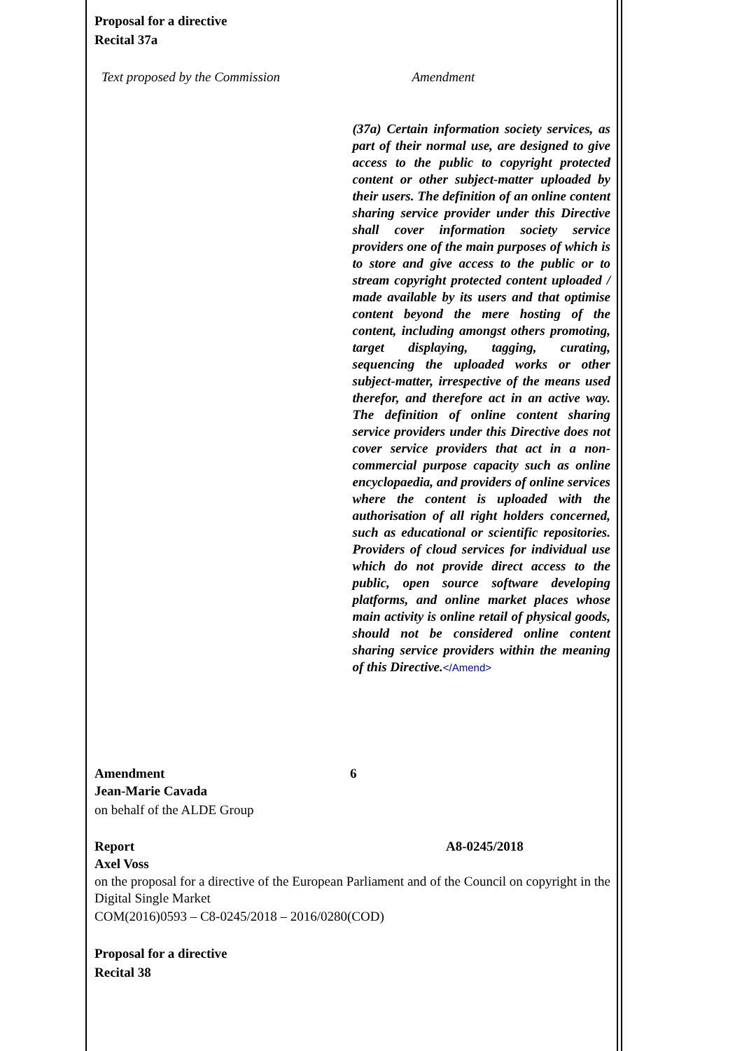Proposal for a directive
Recital 37a
| Text proposed by the Commission | Amendment |
| --- | --- |
| | (37a) Certain information society services, as part of their normal use, are designed to give access to the public to copyright protected content or other subject-matter uploaded by their users. The definition of an online content sharing service provider under this Directive shall cover information society service providers one of the main purposes of which is to store and give access to the public or to stream copyright protected content uploaded / made available by its users and that optimise content beyond the mere hosting of the content, including amongst others promoting, target displaying, tagging, curating, sequencing the uploaded works or other subject-matter, irrespective of the means used therefor, and therefore act in an active way. The definition of online content sharing service providers under this Directive does not cover service providers that act in a non-commercial purpose capacity such as online encyclopaedia, and providers of online services where the content is uploaded with the authorisation of all right holders concerned, such as educational or scientific repositories. Providers of cloud services for individual use which do not provide direct access to the public, open source software developing platforms, and online market places whose main activity is online retail of physical goods, should not be considered online content sharing service providers within the meaning of this Directive. </Amend> |
| Amendment | 6 |
Jean-Marie Cavada
on behalf of the ALDE Group
| Report | A8-0245/2018 |
Axel Voss
on the proposal for a directive of the European Parliament and of the Council on copyright in the Digital Single Market
COM(2016)0593 – C8-0245/2018 – 2016/0280(COD)
Proposal for a directive
Recital 38